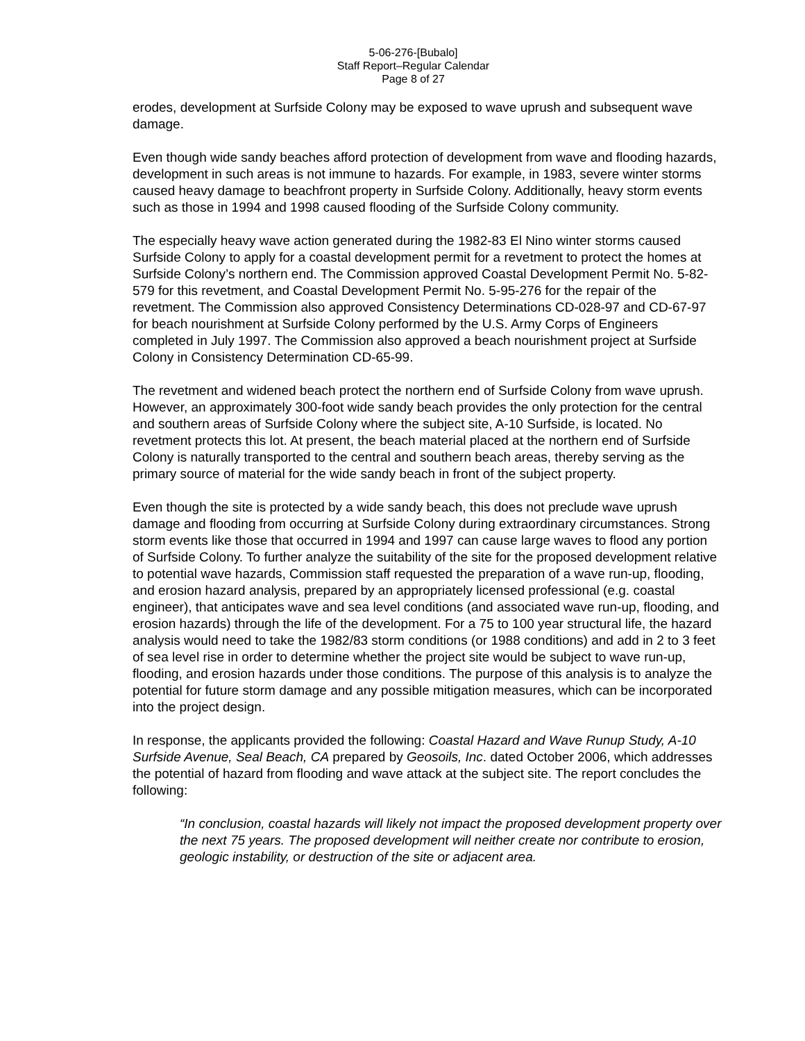5-06-276-[Bubalo]
Staff Report–Regular Calendar
Page 8 of 27
erodes, development at Surfside Colony may be exposed to wave uprush and subsequent wave damage.
Even though wide sandy beaches afford protection of development from wave and flooding hazards, development in such areas is not immune to hazards. For example, in 1983, severe winter storms caused heavy damage to beachfront property in Surfside Colony. Additionally, heavy storm events such as those in 1994 and 1998 caused flooding of the Surfside Colony community.
The especially heavy wave action generated during the 1982-83 El Nino winter storms caused Surfside Colony to apply for a coastal development permit for a revetment to protect the homes at Surfside Colony’s northern end. The Commission approved Coastal Development Permit No. 5-82-579 for this revetment, and Coastal Development Permit No. 5-95-276 for the repair of the revetment. The Commission also approved Consistency Determinations CD-028-97 and CD-67-97 for beach nourishment at Surfside Colony performed by the U.S. Army Corps of Engineers completed in July 1997. The Commission also approved a beach nourishment project at Surfside Colony in Consistency Determination CD-65-99.
The revetment and widened beach protect the northern end of Surfside Colony from wave uprush. However, an approximately 300-foot wide sandy beach provides the only protection for the central and southern areas of Surfside Colony where the subject site, A-10 Surfside, is located. No revetment protects this lot. At present, the beach material placed at the northern end of Surfside Colony is naturally transported to the central and southern beach areas, thereby serving as the primary source of material for the wide sandy beach in front of the subject property.
Even though the site is protected by a wide sandy beach, this does not preclude wave uprush damage and flooding from occurring at Surfside Colony during extraordinary circumstances. Strong storm events like those that occurred in 1994 and 1997 can cause large waves to flood any portion of Surfside Colony. To further analyze the suitability of the site for the proposed development relative to potential wave hazards, Commission staff requested the preparation of a wave run-up, flooding, and erosion hazard analysis, prepared by an appropriately licensed professional (e.g. coastal engineer), that anticipates wave and sea level conditions (and associated wave run-up, flooding, and erosion hazards) through the life of the development. For a 75 to 100 year structural life, the hazard analysis would need to take the 1982/83 storm conditions (or 1988 conditions) and add in 2 to 3 feet of sea level rise in order to determine whether the project site would be subject to wave run-up, flooding, and erosion hazards under those conditions. The purpose of this analysis is to analyze the potential for future storm damage and any possible mitigation measures, which can be incorporated into the project design.
In response, the applicants provided the following: Coastal Hazard and Wave Runup Study, A-10 Surfside Avenue, Seal Beach, CA prepared by Geosoils, Inc. dated October 2006, which addresses the potential of hazard from flooding and wave attack at the subject site. The report concludes the following:
“In conclusion, coastal hazards will likely not impact the proposed development property over the next 75 years. The proposed development will neither create nor contribute to erosion, geologic instability, or destruction of the site or adjacent area.